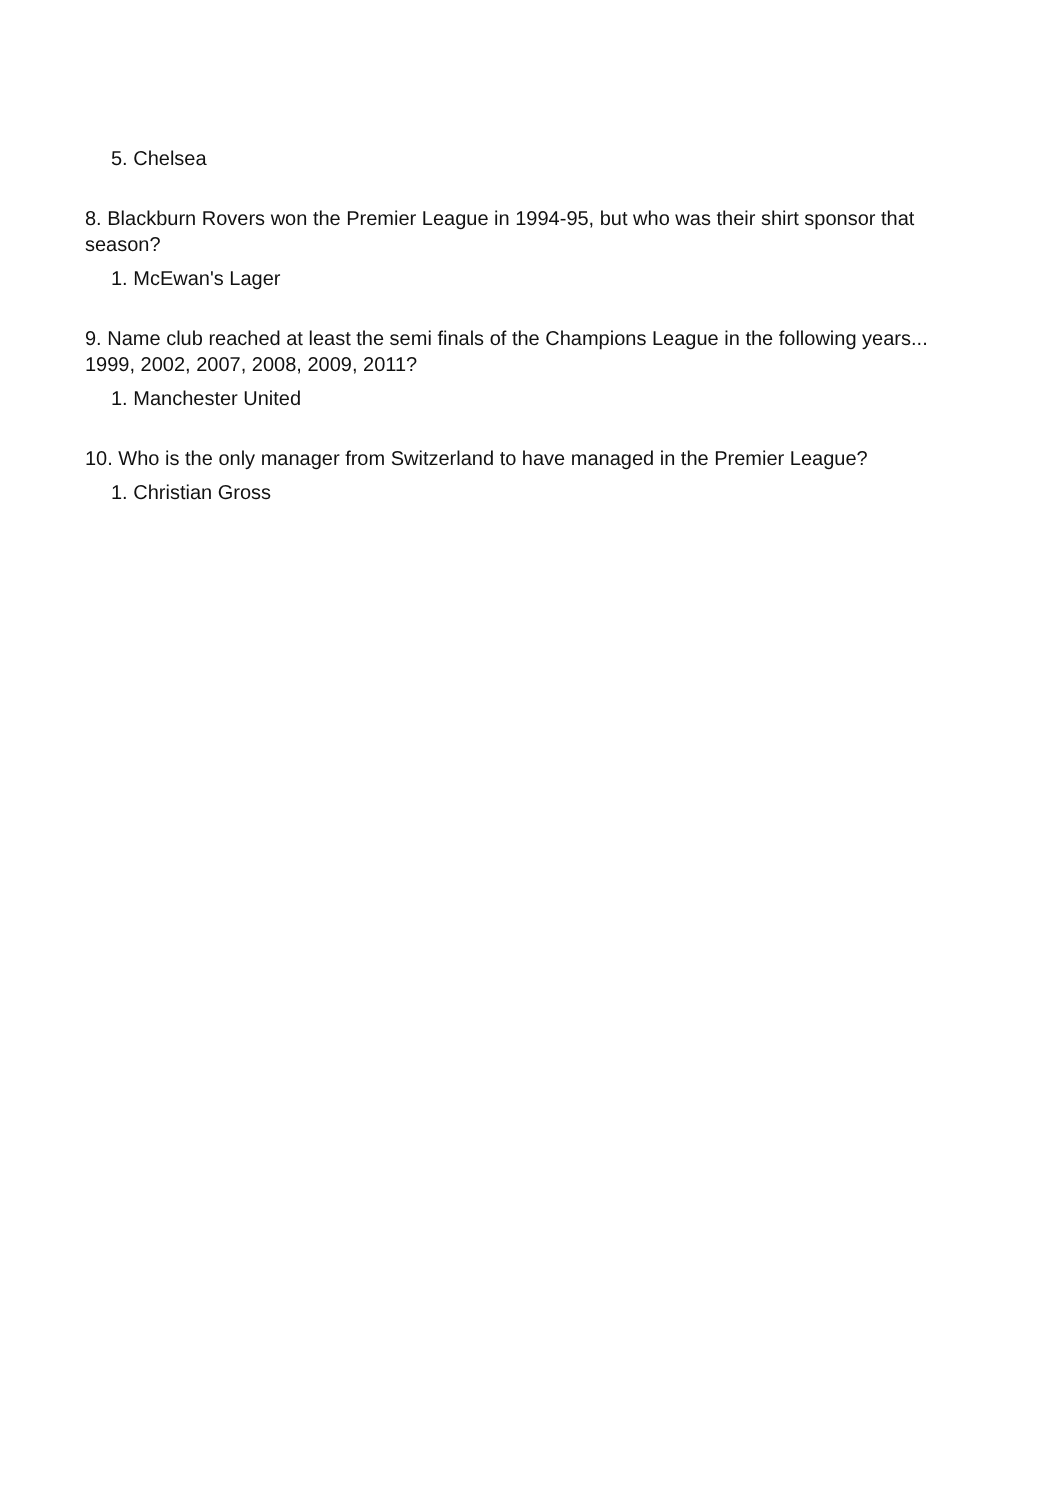5. Chelsea
8. Blackburn Rovers won the Premier League in 1994-95, but who was their shirt sponsor that season?
1. McEwan's Lager
9. Name club reached at least the semi finals of the Champions League in the following years... 1999, 2002, 2007, 2008, 2009, 2011?
1. Manchester United
10. Who is the only manager from Switzerland to have managed in the Premier League?
1. Christian Gross